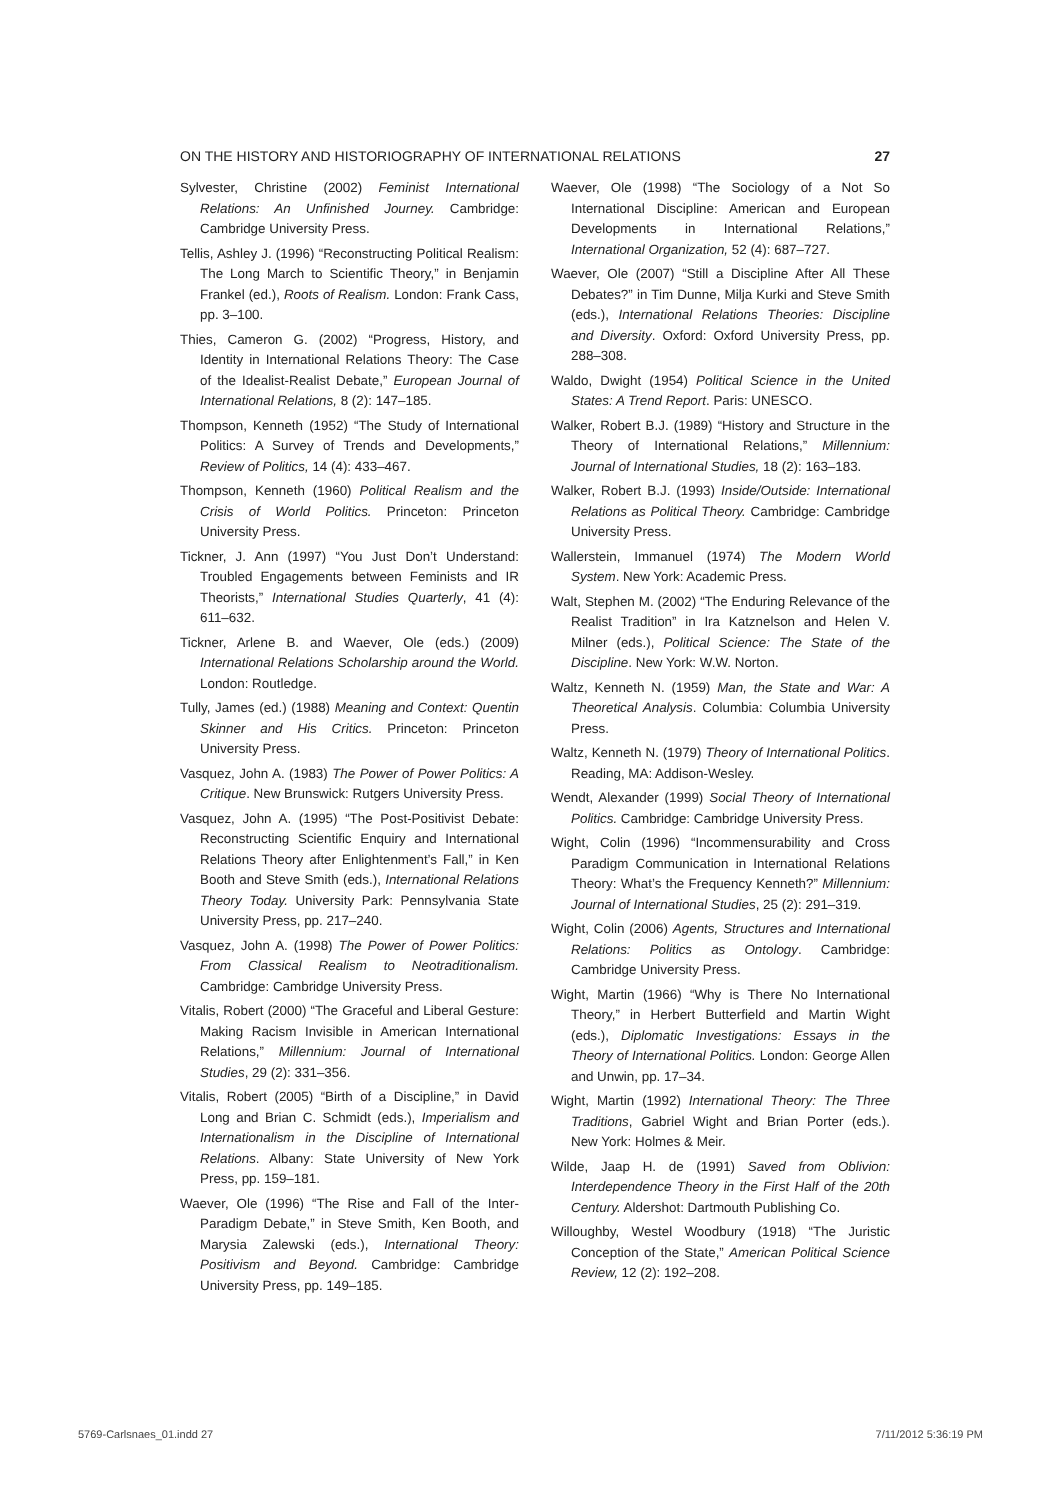ON THE HISTORY AND HISTORIOGRAPHY OF INTERNATIONAL RELATIONS 27
Sylvester, Christine (2002) Feminist International Relations: An Unfinished Journey. Cambridge: Cambridge University Press.
Tellis, Ashley J. (1996) “Reconstructing Political Realism: The Long March to Scientific Theory,” in Benjamin Frankel (ed.), Roots of Realism. London: Frank Cass, pp. 3–100.
Thies, Cameron G. (2002) “Progress, History, and Identity in International Relations Theory: The Case of the Idealist-Realist Debate,” European Journal of International Relations, 8 (2): 147–185.
Thompson, Kenneth (1952) “The Study of International Politics: A Survey of Trends and Developments,” Review of Politics, 14 (4): 433–467.
Thompson, Kenneth (1960) Political Realism and the Crisis of World Politics. Princeton: Princeton University Press.
Tickner, J. Ann (1997) “You Just Don’t Understand: Troubled Engagements between Feminists and IR Theorists,” International Studies Quarterly, 41 (4): 611–632.
Tickner, Arlene B. and Waever, Ole (eds.) (2009) International Relations Scholarship around the World. London: Routledge.
Tully, James (ed.) (1988) Meaning and Context: Quentin Skinner and His Critics. Princeton: Princeton University Press.
Vasquez, John A. (1983) The Power of Power Politics: A Critique. New Brunswick: Rutgers University Press.
Vasquez, John A. (1995) “The Post-Positivist Debate: Reconstructing Scientific Enquiry and International Relations Theory after Enlightenment’s Fall,” in Ken Booth and Steve Smith (eds.), International Relations Theory Today. University Park: Pennsylvania State University Press, pp. 217–240.
Vasquez, John A. (1998) The Power of Power Politics: From Classical Realism to Neotraditionalism. Cambridge: Cambridge University Press.
Vitalis, Robert (2000) “The Graceful and Liberal Gesture: Making Racism Invisible in American International Relations,” Millennium: Journal of International Studies, 29 (2): 331–356.
Vitalis, Robert (2005) “Birth of a Discipline,” in David Long and Brian C. Schmidt (eds.), Imperialism and Internationalism in the Discipline of International Relations. Albany: State University of New York Press, pp. 159–181.
Waever, Ole (1996) “The Rise and Fall of the Inter-Paradigm Debate,” in Steve Smith, Ken Booth, and Marysia Zalewski (eds.), International Theory: Positivism and Beyond. Cambridge: Cambridge University Press, pp. 149–185.
Waever, Ole (1998) “The Sociology of a Not So International Discipline: American and European Developments in International Relations,” International Organization, 52 (4): 687–727.
Waever, Ole (2007) “Still a Discipline After All These Debates?” in Tim Dunne, Milja Kurki and Steve Smith (eds.), International Relations Theories: Discipline and Diversity. Oxford: Oxford University Press, pp. 288–308.
Waldo, Dwight (1954) Political Science in the United States: A Trend Report. Paris: UNESCO.
Walker, Robert B.J. (1989) “History and Structure in the Theory of International Relations,” Millennium: Journal of International Studies, 18 (2): 163–183.
Walker, Robert B.J. (1993) Inside/Outside: International Relations as Political Theory. Cambridge: Cambridge University Press.
Wallerstein, Immanuel (1974) The Modern World System. New York: Academic Press.
Walt, Stephen M. (2002) “The Enduring Relevance of the Realist Tradition” in Ira Katznelson and Helen V. Milner (eds.), Political Science: The State of the Discipline. New York: W.W. Norton.
Waltz, Kenneth N. (1959) Man, the State and War: A Theoretical Analysis. Columbia: Columbia University Press.
Waltz, Kenneth N. (1979) Theory of International Politics. Reading, MA: Addison-Wesley.
Wendt, Alexander (1999) Social Theory of International Politics. Cambridge: Cambridge University Press.
Wight, Colin (1996) “Incommensurability and Cross Paradigm Communication in International Relations Theory: What’s the Frequency Kenneth?” Millennium: Journal of International Studies, 25 (2): 291–319.
Wight, Colin (2006) Agents, Structures and International Relations: Politics as Ontology. Cambridge: Cambridge University Press.
Wight, Martin (1966) “Why is There No International Theory,” in Herbert Butterfield and Martin Wight (eds.), Diplomatic Investigations: Essays in the Theory of International Politics. London: George Allen and Unwin, pp. 17–34.
Wight, Martin (1992) International Theory: The Three Traditions, Gabriel Wight and Brian Porter (eds.). New York: Holmes & Meir.
Wilde, Jaap H. de (1991) Saved from Oblivion: Interdependence Theory in the First Half of the 20th Century. Aldershot: Dartmouth Publishing Co.
Willoughby, Westel Woodbury (1918) “The Juristic Conception of the State,” American Political Science Review, 12 (2): 192–208.
5769-Carlsnaes_01.indd 27 7/11/2012 5:36:19 PM